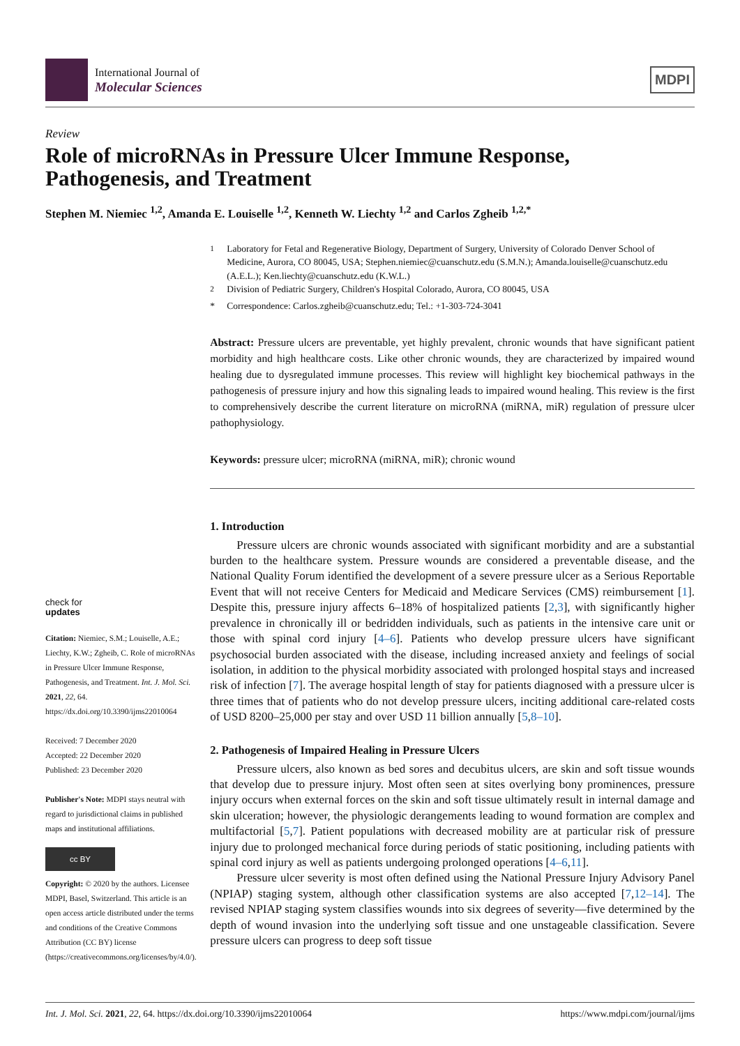International Journal of
Molecular Sciences
MDPI
Review
Role of microRNAs in Pressure Ulcer Immune Response, Pathogenesis, and Treatment
Stephen M. Niemiec <sup>1,2</sup>, Amanda E. Louiselle <sup>1,2</sup>, Kenneth W. Liechty <sup>1,2</sup> and Carlos Zgheib <sup>1,2,*</sup>
check for
updates
Citation: Niemiec, S.M.; Louiselle, A.E.; Liechty, K.W.; Zgheib, C. Role of microRNAs in Pressure Ulcer Immune Response, Pathogenesis, and Treatment. Int. J. Mol. Sci. 2021, 22, 64. https://dx.doi.org/10.3390/ijms22010064
Received: 7 December 2020
Accepted: 22 December 2020
Published: 23 December 2020
Publisher's Note: MDPI stays neutral with regard to jurisdictional claims in published maps and institutional affiliations.
cc BY
Copyright: © 2020 by the authors. Licensee MDPI, Basel, Switzerland. This article is an open access article distributed under the terms and conditions of the Creative Commons Attribution (CC BY) license (https://creativecommons.org/licenses/by/4.0/).
<sup>1</sup> Laboratory for Fetal and Regenerative Biology, Department of Surgery, University of Colorado Denver School of Medicine, Aurora, CO 80045, USA; Stephen.niemiec@cuanschutz.edu (S.M.N.); Amanda.louiselle@cuanschutz.edu (A.E.L.); Ken.liechty@cuanschutz.edu (K.W.L.)
<sup>2</sup> Division of Pediatric Surgery, Children's Hospital Colorado, Aurora, CO 80045, USA
* Correspondence: Carlos.zgheib@cuanschutz.edu; Tel.: +1-303-724-3041
Abstract: Pressure ulcers are preventable, yet highly prevalent, chronic wounds that have significant patient morbidity and high healthcare costs. Like other chronic wounds, they are characterized by impaired wound healing due to dysregulated immune processes. This review will highlight key biochemical pathways in the pathogenesis of pressure injury and how this signaling leads to impaired wound healing. This review is the first to comprehensively describe the current literature on microRNA (miRNA, miR) regulation of pressure ulcer pathophysiology.
Keywords: pressure ulcer; microRNA (miRNA, miR); chronic wound
1. Introduction
Pressure ulcers are chronic wounds associated with significant morbidity and are a substantial burden to the healthcare system. Pressure wounds are considered a preventable disease, and the National Quality Forum identified the development of a severe pressure ulcer as a Serious Reportable Event that will not receive Centers for Medicaid and Medicare Services (CMS) reimbursement [1]. Despite this, pressure injury affects 6–18% of hospitalized patients [2,3], with significantly higher prevalence in chronically ill or bedridden individuals, such as patients in the intensive care unit or those with spinal cord injury [4–6]. Patients who develop pressure ulcers have significant psychosocial burden associated with the disease, including increased anxiety and feelings of social isolation, in addition to the physical morbidity associated with prolonged hospital stays and increased risk of infection [7]. The average hospital length of stay for patients diagnosed with a pressure ulcer is three times that of patients who do not develop pressure ulcers, inciting additional care-related costs of USD 8200–25,000 per stay and over USD 11 billion annually [5,8–10].
2. Pathogenesis of Impaired Healing in Pressure Ulcers
Pressure ulcers, also known as bed sores and decubitus ulcers, are skin and soft tissue wounds that develop due to pressure injury. Most often seen at sites overlying bony prominences, pressure injury occurs when external forces on the skin and soft tissue ultimately result in internal damage and skin ulceration; however, the physiologic derangements leading to wound formation are complex and multifactorial [5,7]. Patient populations with decreased mobility are at particular risk of pressure injury due to prolonged mechanical force during periods of static positioning, including patients with spinal cord injury as well as patients undergoing prolonged operations [4–6,11].
Pressure ulcer severity is most often defined using the National Pressure Injury Advisory Panel (NPIAP) staging system, although other classification systems are also accepted [7,12–14]. The revised NPIAP staging system classifies wounds into six degrees of severity—five determined by the depth of wound invasion into the underlying soft tissue and one unstageable classification. Severe pressure ulcers can progress to deep soft tissue
Int. J. Mol. Sci. 2021, 22, 64. https://dx.doi.org/10.3390/ijms22010064 https://www.mdpi.com/journal/ijms